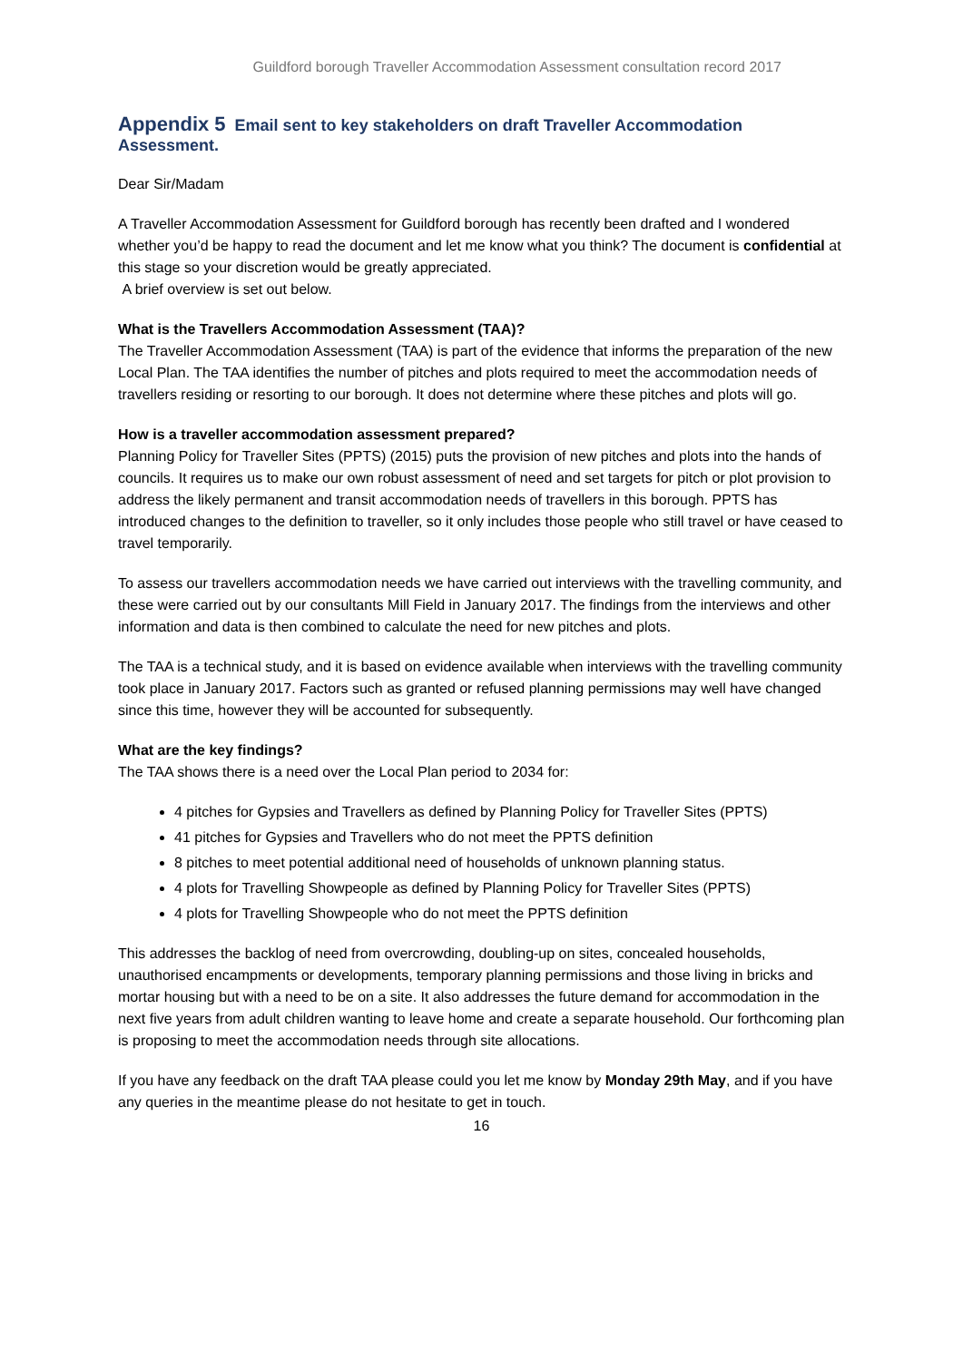Guildford borough Traveller Accommodation Assessment consultation record 2017
Appendix 5 Email sent to key stakeholders on draft Traveller Accommodation Assessment.
Dear Sir/Madam
A Traveller Accommodation Assessment for Guildford borough has recently been drafted and I wondered whether you’d be happy to read the document and let me know what you think? The document is confidential at this stage so your discretion would be greatly appreciated.
A brief overview is set out below.
What is the Travellers Accommodation Assessment (TAA)?
The Traveller Accommodation Assessment (TAA) is part of the evidence that informs the preparation of the new Local Plan. The TAA identifies the number of pitches and plots required to meet the accommodation needs of travellers residing or resorting to our borough. It does not determine where these pitches and plots will go.
How is a traveller accommodation assessment prepared?
Planning Policy for Traveller Sites (PPTS) (2015) puts the provision of new pitches and plots into the hands of councils. It requires us to make our own robust assessment of need and set targets for pitch or plot provision to address the likely permanent and transit accommodation needs of travellers in this borough. PPTS has introduced changes to the definition to traveller, so it only includes those people who still travel or have ceased to travel temporarily.
To assess our travellers accommodation needs we have carried out interviews with the travelling community, and these were carried out by our consultants Mill Field in January 2017. The findings from the interviews and other information and data is then combined to calculate the need for new pitches and plots.
The TAA is a technical study, and it is based on evidence available when interviews with the travelling community took place in January 2017. Factors such as granted or refused planning permissions may well have changed since this time, however they will be accounted for subsequently.
What are the key findings?
The TAA shows there is a need over the Local Plan period to 2034 for:
4 pitches for Gypsies and Travellers as defined by Planning Policy for Traveller Sites (PPTS)
41 pitches for Gypsies and Travellers who do not meet the PPTS definition
8 pitches to meet potential additional need of households of unknown planning status.
4 plots for Travelling Showpeople as defined by Planning Policy for Traveller Sites (PPTS)
4 plots for Travelling Showpeople who do not meet the PPTS definition
This addresses the backlog of need from overcrowding, doubling-up on sites, concealed households, unauthorised encampments or developments, temporary planning permissions and those living in bricks and mortar housing but with a need to be on a site. It also addresses the future demand for accommodation in the next five years from adult children wanting to leave home and create a separate household. Our forthcoming plan is proposing to meet the accommodation needs through site allocations.
If you have any feedback on the draft TAA please could you let me know by Monday 29th May, and if you have any queries in the meantime please do not hesitate to get in touch.
16